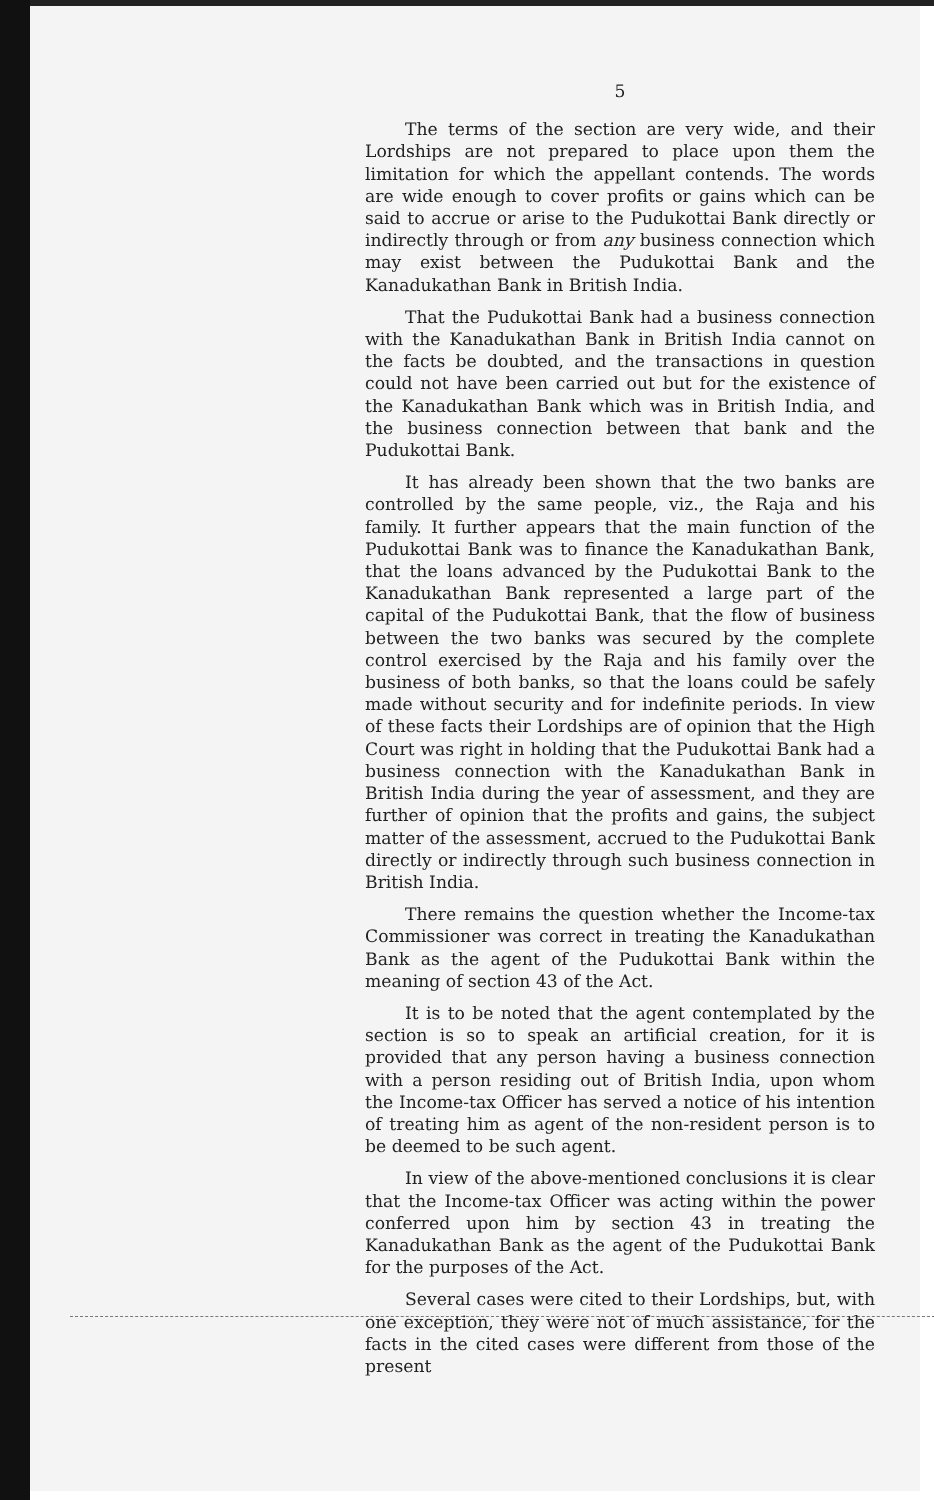5
The terms of the section are very wide, and their Lordships are not prepared to place upon them the limitation for which the appellant contends. The words are wide enough to cover profits or gains which can be said to accrue or arise to the Pudukottai Bank directly or indirectly through or from any business connection which may exist between the Pudukottai Bank and the Kanadukathan Bank in British India.
That the Pudukottai Bank had a business connection with the Kanadukathan Bank in British India cannot on the facts be doubted, and the transactions in question could not have been carried out but for the existence of the Kanadukathan Bank which was in British India, and the business connection between that bank and the Pudukottai Bank.
It has already been shown that the two banks are controlled by the same people, viz., the Raja and his family. It further appears that the main function of the Pudukottai Bank was to finance the Kanadukathan Bank, that the loans advanced by the Pudukottai Bank to the Kanadukathan Bank represented a large part of the capital of the Pudukottai Bank, that the flow of business between the two banks was secured by the complete control exercised by the Raja and his family over the business of both banks, so that the loans could be safely made without security and for indefinite periods. In view of these facts their Lordships are of opinion that the High Court was right in holding that the Pudukottai Bank had a business connection with the Kanadukathan Bank in British India during the year of assessment, and they are further of opinion that the profits and gains, the subject matter of the assessment, accrued to the Pudukottai Bank directly or indirectly through such business connection in British India.
There remains the question whether the Income-tax Commissioner was correct in treating the Kanadukathan Bank as the agent of the Pudukottai Bank within the meaning of section 43 of the Act.
It is to be noted that the agent contemplated by the section is so to speak an artificial creation, for it is provided that any person having a business connection with a person residing out of British India, upon whom the Income-tax Officer has served a notice of his intention of treating him as agent of the non-resident person is to be deemed to be such agent.
In view of the above-mentioned conclusions it is clear that the Income-tax Officer was acting within the power conferred upon him by section 43 in treating the Kanadukathan Bank as the agent of the Pudukottai Bank for the purposes of the Act.
Several cases were cited to their Lordships, but, with one exception, they were not of much assistance, for the facts in the cited cases were different from those of the present